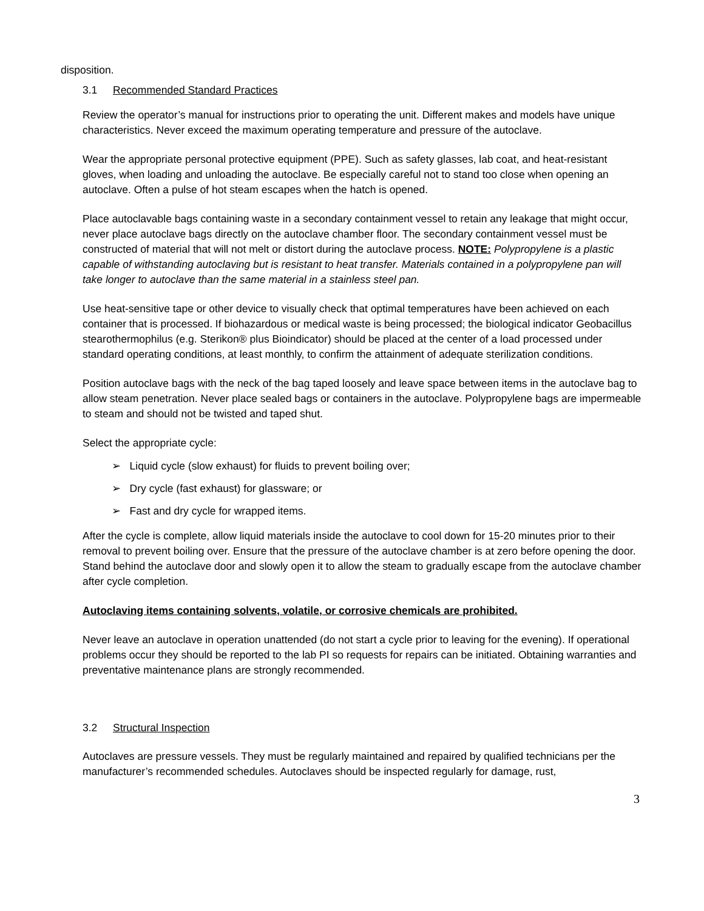disposition.
3.1 Recommended Standard Practices
Review the operator’s manual for instructions prior to operating the unit. Different makes and models have unique characteristics. Never exceed the maximum operating temperature and pressure of the autoclave.
Wear the appropriate personal protective equipment (PPE). Such as safety glasses, lab coat, and heat-resistant gloves, when loading and unloading the autoclave. Be especially careful not to stand too close when opening an autoclave. Often a pulse of hot steam escapes when the hatch is opened.
Place autoclavable bags containing waste in a secondary containment vessel to retain any leakage that might occur, never place autoclave bags directly on the autoclave chamber floor. The secondary containment vessel must be constructed of material that will not melt or distort during the autoclave process. NOTE: Polypropylene is a plastic capable of withstanding autoclaving but is resistant to heat transfer. Materials contained in a polypropylene pan will take longer to autoclave than the same material in a stainless steel pan.
Use heat-sensitive tape or other device to visually check that optimal temperatures have been achieved on each container that is processed. If biohazardous or medical waste is being processed; the biological indicator Geobacillus stearothermophilus (e.g. Sterikon® plus Bioindicator) should be placed at the center of a load processed under standard operating conditions, at least monthly, to confirm the attainment of adequate sterilization conditions.
Position autoclave bags with the neck of the bag taped loosely and leave space between items in the autoclave bag to allow steam penetration. Never place sealed bags or containers in the autoclave. Polypropylene bags are impermeable to steam and should not be twisted and taped shut.
Select the appropriate cycle:
➢ Liquid cycle (slow exhaust) for fluids to prevent boiling over;
➢ Dry cycle (fast exhaust) for glassware; or
➢ Fast and dry cycle for wrapped items.
After the cycle is complete, allow liquid materials inside the autoclave to cool down for 15-20 minutes prior to their removal to prevent boiling over. Ensure that the pressure of the autoclave chamber is at zero before opening the door. Stand behind the autoclave door and slowly open it to allow the steam to gradually escape from the autoclave chamber after cycle completion.
Autoclaving items containing solvents, volatile, or corrosive chemicals are prohibited.
Never leave an autoclave in operation unattended (do not start a cycle prior to leaving for the evening). If operational problems occur they should be reported to the lab PI so requests for repairs can be initiated. Obtaining warranties and preventative maintenance plans are strongly recommended.
3.2 Structural Inspection
Autoclaves are pressure vessels. They must be regularly maintained and repaired by qualified technicians per the manufacturer’s recommended schedules. Autoclaves should be inspected regularly for damage, rust,
3